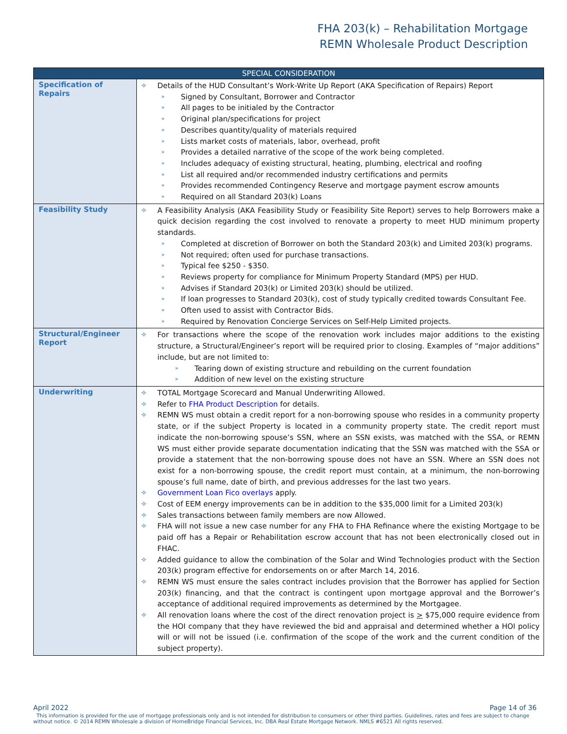FHA 203(k) – Rehabilitation Mortgage
REMN Wholesale Product Description
| SPECIAL CONSIDERATION | |
| --- | --- |
| Specification of Repairs | ✧ Details of the HUD Consultant’s Work-Write Up Report (AKA Specification of Repairs) Report » Signed by Consultant, Borrower and Contractor » All pages to be initialed by the Contractor » Original plan/specifications for project » Describes quantity/quality of materials required » Lists market costs of materials, labor, overhead, profit » Provides a detailed narrative of the scope of the work being completed. » Includes adequacy of existing structural, heating, plumbing, electrical and roofing » List all required and/or recommended industry certifications and permits » Provides recommended Contingency Reserve and mortgage payment escrow amounts » Required on all Standard 203(k) Loans |
| Feasibility Study | ✧ A Feasibility Analysis (AKA Feasibility Study or Feasibility Site Report) serves to help Borrowers make a quick decision regarding the cost involved to renovate a property to meet HUD minimum property standards. » Completed at discretion of Borrower on both the Standard 203(k) and Limited 203(k) programs. » Not required; often used for purchase transactions. » Typical fee $250 - $350. » Reviews property for compliance for Minimum Property Standard (MPS) per HUD. » Advises if Standard 203(k) or Limited 203(k) should be utilized. » If loan progresses to Standard 203(k), cost of study typically credited towards Consultant Fee. » Often used to assist with Contractor Bids. » Required by Renovation Concierge Services on Self-Help Limited projects. |
| Structural/Engineer Report | ✧ For transactions where the scope of the renovation work includes major additions to the existing structure, a Structural/Engineer’s report will be required prior to closing. Examples of “major additions” include, but are not limited to: » Tearing down of existing structure and rebuilding on the current foundation » Addition of new level on the existing structure |
| Underwriting | ✧ TOTAL Mortgage Scorecard and Manual Underwriting Allowed. ✧ Refer to FHA Product Description for details. ✧ REMN WS must obtain a credit report for a non-borrowing spouse who resides in a community property state, or if the subject Property is located in a community property state. The credit report must indicate the non-borrowing spouse’s SSN, where an SSN exists, was matched with the SSA, or REMN WS must either provide separate documentation indicating that the SSN was matched with the SSA or provide a statement that the non-borrowing spouse does not have an SSN. Where an SSN does not exist for a non-borrowing spouse, the credit report must contain, at a minimum, the non-borrowing spouse’s full name, date of birth, and previous addresses for the last two years. ✧ Government Loan Fico overlays apply. ✧ Cost of EEM energy improvements can be in addition to the $35,000 limit for a Limited 203(k) ✧ Sales transactions between family members are now Allowed. ✧ FHA will not issue a new case number for any FHA to FHA Refinance where the existing Mortgage to be paid off has a Repair or Rehabilitation escrow account that has not been electronically closed out in FHAC. ✧ Added guidance to allow the combination of the Solar and Wind Technologies product with the Section 203(k) program effective for endorsements on or after March 14, 2016. ✧ REMN WS must ensure the sales contract includes provision that the Borrower has applied for Section 203(k) financing, and that the contract is contingent upon mortgage approval and the Borrower’s acceptance of additional required improvements as determined by the Mortgagee. ✧ All renovation loans where the cost of the direct renovation project is > $75,000 require evidence from the HOI company that they have reviewed the bid and appraisal and determined whether a HOI policy will or will not be issued (i.e. confirmation of the scope of the work and the current condition of the subject property). |
Page 14 of 36 April 2022
This information is provided for the use of mortgage professionals only and is not intended for distribution to consumers or other third parties. Guidelines, rates and fees are subject to change without notice. © 2014 REMN Wholesale a division of HomeBridge Financial Services, Inc. DBA Real Estate Mortgage Network. NMLS #6521 All rights reserved.